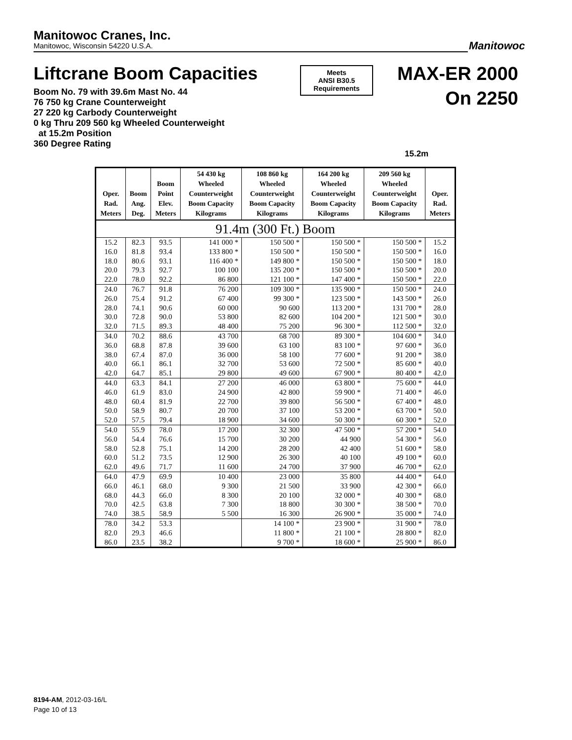Manitowoc Cranes, Inc.
Manitowoc, Wisconsin 54220 U.S.A.
Manitowoc
Liftcrane Boom Capacities
Meets
ANSI B30.5
Requirements
MAX-ER 2000
On 2250
Boom No. 79 with 39.6m Mast No. 44
76 750 kg Crane Counterweight
27 220 kg Carbody Counterweight
0 kg Thru 209 560 kg Wheeled Counterweight
at 15.2m Position
360 Degree Rating
15.2m
| Oper. Rad. Meters | Boom Ang. Deg. | Boom Point Elev. Meters | 54 430 kg Wheeled Counterweight Boom Capacity Kilograms | 108 860 kg Wheeled Counterweight Boom Capacity Kilograms | 164 200 kg Wheeled Counterweight Boom Capacity Kilograms | 209 560 kg Wheeled Counterweight Boom Capacity Kilograms | Oper. Rad. Meters |
| --- | --- | --- | --- | --- | --- | --- | --- |
| 91.4m (300 Ft.) Boom | | | | | | | |
| 15.2 | 82.3 | 93.5 | 141 000 * | 150 500 * | 150 500 * | 150 500 * | 15.2 |
| 16.0 | 81.8 | 93.4 | 133 800 * | 150 500 * | 150 500 * | 150 500 * | 16.0 |
| 18.0 | 80.6 | 93.1 | 116 400 * | 149 800 * | 150 500 * | 150 500 * | 18.0 |
| 20.0 | 79.3 | 92.7 | 100 100 | 135 200 * | 150 500 * | 150 500 * | 20.0 |
| 22.0 | 78.0 | 92.2 | 86 800 | 121 100 * | 147 400 * | 150 500 * | 22.0 |
| 24.0 | 76.7 | 91.8 | 76 200 | 109 300 * | 135 900 * | 150 500 * | 24.0 |
| 26.0 | 75.4 | 91.2 | 67 400 | 99 300 * | 123 500 * | 143 500 * | 26.0 |
| 28.0 | 74.1 | 90.6 | 60 000 | 90 600 | 113 200 * | 131 700 * | 28.0 |
| 30.0 | 72.8 | 90.0 | 53 800 | 82 600 | 104 200 * | 121 500 * | 30.0 |
| 32.0 | 71.5 | 89.3 | 48 400 | 75 200 | 96 300 * | 112 500 * | 32.0 |
| 34.0 | 70.2 | 88.6 | 43 700 | 68 700 | 89 300 * | 104 600 * | 34.0 |
| 36.0 | 68.8 | 87.8 | 39 600 | 63 100 | 83 100 * | 97 600 * | 36.0 |
| 38.0 | 67.4 | 87.0 | 36 000 | 58 100 | 77 600 * | 91 200 * | 38.0 |
| 40.0 | 66.1 | 86.1 | 32 700 | 53 600 | 72 500 * | 85 600 * | 40.0 |
| 42.0 | 64.7 | 85.1 | 29 800 | 49 600 | 67 900 * | 80 400 * | 42.0 |
| 44.0 | 63.3 | 84.1 | 27 200 | 46 000 | 63 800 * | 75 600 * | 44.0 |
| 46.0 | 61.9 | 83.0 | 24 900 | 42 800 | 59 900 * | 71 400 * | 46.0 |
| 48.0 | 60.4 | 81.9 | 22 700 | 39 800 | 56 500 * | 67 400 * | 48.0 |
| 50.0 | 58.9 | 80.7 | 20 700 | 37 100 | 53 200 * | 63 700 * | 50.0 |
| 52.0 | 57.5 | 79.4 | 18 900 | 34 600 | 50 300 * | 60 300 * | 52.0 |
| 54.0 | 55.9 | 78.0 | 17 200 | 32 300 | 47 500 * | 57 200 * | 54.0 |
| 56.0 | 54.4 | 76.6 | 15 700 | 30 200 | 44 900 | 54 300 * | 56.0 |
| 58.0 | 52.8 | 75.1 | 14 200 | 28 200 | 42 400 | 51 600 * | 58.0 |
| 60.0 | 51.2 | 73.5 | 12 900 | 26 300 | 40 100 | 49 100 * | 60.0 |
| 62.0 | 49.6 | 71.7 | 11 600 | 24 700 | 37 900 | 46 700 * | 62.0 |
| 64.0 | 47.9 | 69.9 | 10 400 | 23 000 | 35 800 | 44 400 * | 64.0 |
| 66.0 | 46.1 | 68.0 | 9 300 | 21 500 | 33 900 | 42 300 * | 66.0 |
| 68.0 | 44.3 | 66.0 | 8 300 | 20 100 | 32 000 * | 40 300 * | 68.0 |
| 70.0 | 42.5 | 63.8 | 7 300 | 18 800 | 30 300 * | 38 500 * | 70.0 |
| 74.0 | 38.5 | 58.9 | 5 500 | 16 300 | 26 900 * | 35 000 * | 74.0 |
| 78.0 | 34.2 | 53.3 | | 14 100 * | 23 900 * | 31 900 * | 78.0 |
| 82.0 | 29.3 | 46.6 | | 11 800 * | 21 100 * | 28 800 * | 82.0 |
| 86.0 | 23.5 | 38.2 | | 9 700 * | 18 600 * | 25 900 * | 86.0 |
8194-AM, 2012-03-16/L
Page 10 of 13